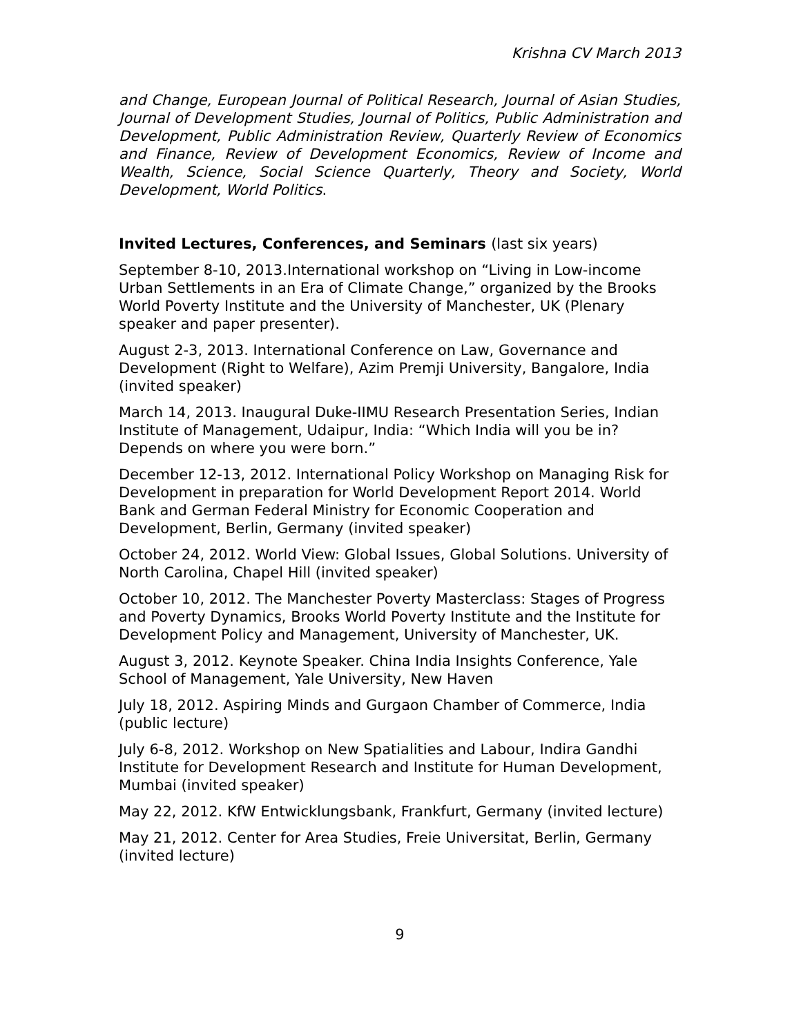Krishna CV March 2013
and Change, European Journal of Political Research, Journal of Asian Studies, Journal of Development Studies, Journal of Politics, Public Administration and Development, Public Administration Review, Quarterly Review of Economics and Finance, Review of Development Economics, Review of Income and Wealth, Science, Social Science Quarterly, Theory and Society, World Development, World Politics.
Invited Lectures, Conferences, and Seminars (last six years)
September 8-10, 2013.International workshop on “Living in Low-income Urban Settlements in an Era of Climate Change,” organized by the Brooks World Poverty Institute and the University of Manchester, UK (Plenary speaker and paper presenter).
August 2-3, 2013. International Conference on Law, Governance and Development (Right to Welfare), Azim Premji University, Bangalore, India (invited speaker)
March 14, 2013. Inaugural Duke-IIMU Research Presentation Series, Indian Institute of Management, Udaipur, India: “Which India will you be in? Depends on where you were born.”
December 12-13, 2012. International Policy Workshop on Managing Risk for Development in preparation for World Development Report 2014. World Bank and German Federal Ministry for Economic Cooperation and Development, Berlin, Germany (invited speaker)
October 24, 2012. World View: Global Issues, Global Solutions. University of North Carolina, Chapel Hill (invited speaker)
October 10, 2012. The Manchester Poverty Masterclass: Stages of Progress and Poverty Dynamics, Brooks World Poverty Institute and the Institute for Development Policy and Management, University of Manchester, UK.
August 3, 2012. Keynote Speaker. China India Insights Conference, Yale School of Management, Yale University, New Haven
July 18, 2012. Aspiring Minds and Gurgaon Chamber of Commerce, India (public lecture)
July 6-8, 2012. Workshop on New Spatialities and Labour, Indira Gandhi Institute for Development Research and Institute for Human Development, Mumbai (invited speaker)
May 22, 2012. KfW Entwicklungsbank, Frankfurt, Germany (invited lecture)
May 21, 2012. Center for Area Studies, Freie Universitat, Berlin, Germany (invited lecture)
9